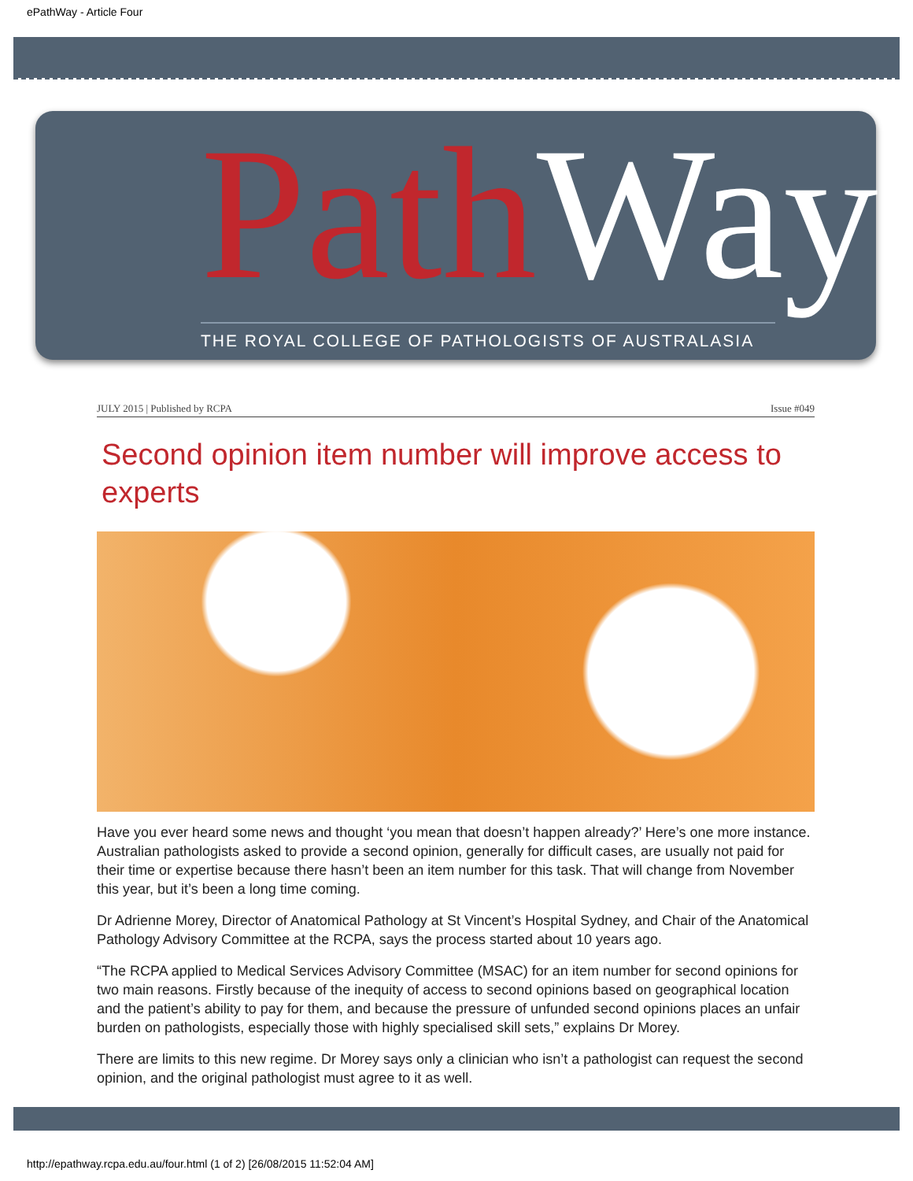ePathWay - Article Four
Path Way THE ROYAL COLLEGE OF PATHOLOGISTS OF AUSTRALASIA
JULY 2015 | Published by RCPA Issue #049
Second opinion item number will improve access to experts
Have you ever heard some news and thought ‘you mean that doesn’t happen already?’ Here’s one more instance. Australian pathologists asked to provide a second opinion, generally for difficult cases, are usually not paid for their time or expertise because there hasn’t been an item number for this task. That will change from November this year, but it’s been a long time coming.
Dr Adrienne Morey, Director of Anatomical Pathology at St Vincent’s Hospital Sydney, and Chair of the Anatomical Pathology Advisory Committee at the RCPA, says the process started about 10 years ago.
“The RCPA applied to Medical Services Advisory Committee (MSAC) for an item number for second opinions for two main reasons. Firstly because of the inequity of access to second opinions based on geographical location and the patient’s ability to pay for them, and because the pressure of unfunded second opinions places an unfair burden on pathologists, especially those with highly specialised skill sets,” explains Dr Morey.
There are limits to this new regime. Dr Morey says only a clinician who isn’t a pathologist can request the second opinion, and the original pathologist must agree to it as well.
http://epathway.rcpa.edu.au/four.html (1 of 2) [26/08/2015 11:52:04 AM]